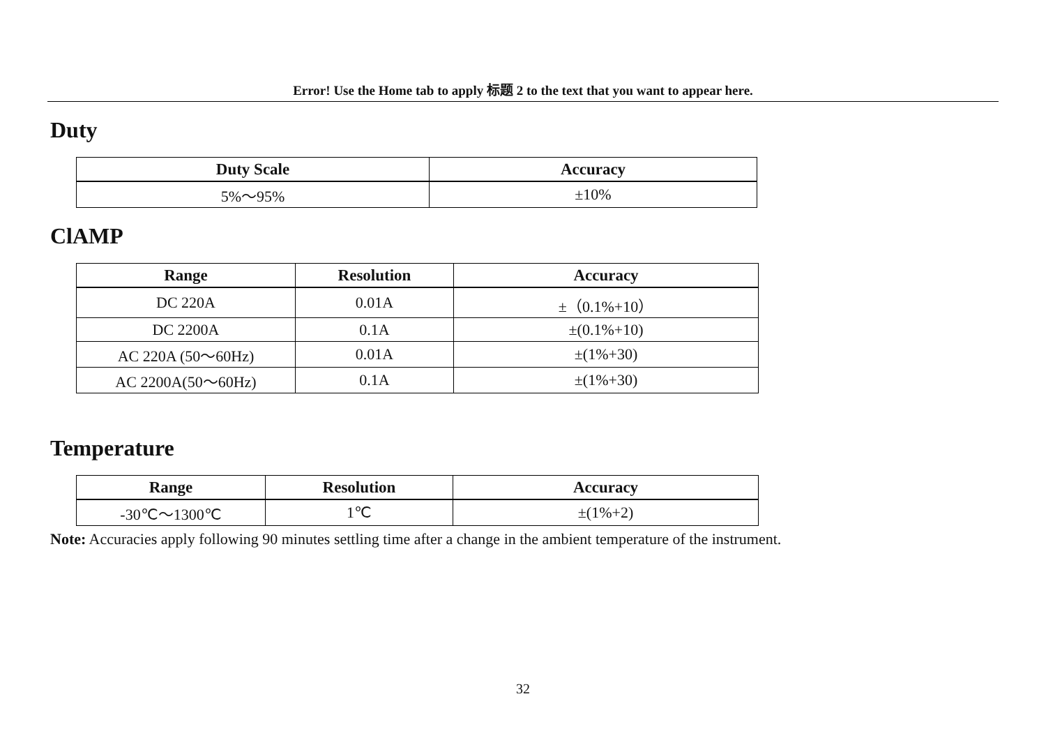Error! Use the Home tab to apply 标题 2 to the text that you want to appear here.
Duty
| Duty Scale | Accuracy |
| --- | --- |
| 5%～95% | ±10% |
ClAMP
| Range | Resolution | Accuracy |
| --- | --- | --- |
| DC 220A | 0.01A | ±（0.1%+10） |
| DC 2200A | 0.1A | ±(0.1%+10) |
| AC 220A (50～60Hz) | 0.01A | ±(1%+30) |
| AC 2200A(50～60Hz) | 0.1A | ±(1%+30) |
Temperature
| Range | Resolution | Accuracy |
| --- | --- | --- |
| -30℃～1300℃ | 1℃ | ±(1%+2) |
Note: Accuracies apply following 90 minutes settling time after a change in the ambient temperature of the instrument.
32